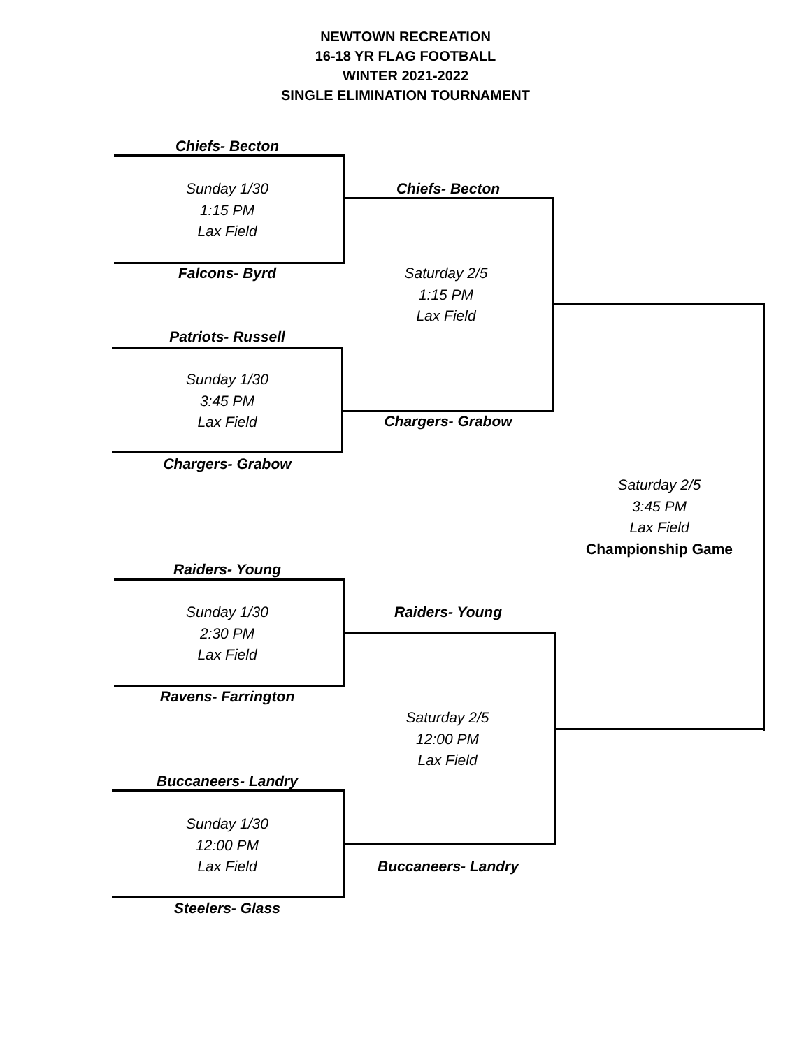NEWTOWN RECREATION
16-18 YR FLAG FOOTBALL
WINTER 2021-2022
SINGLE ELIMINATION TOURNAMENT
Chiefs- Becton
Sunday 1/30
1:15 PM
Lax Field
Falcons- Byrd
Patriots- Russell
Sunday 1/30
3:45 PM
Lax Field
Chargers- Grabow
Chiefs- Becton
Saturday 2/5
1:15 PM
Lax Field
Chargers- Grabow
Saturday 2/5
3:45 PM
Lax Field
Championship Game
Raiders- Young
Sunday 1/30
2:30 PM
Lax Field
Ravens- Farrington
Raiders- Young
Saturday 2/5
12:00 PM
Lax Field
Buccaneers- Landry
Sunday 1/30
12:00 PM
Lax Field
Buccaneers- Landry
Steelers- Glass